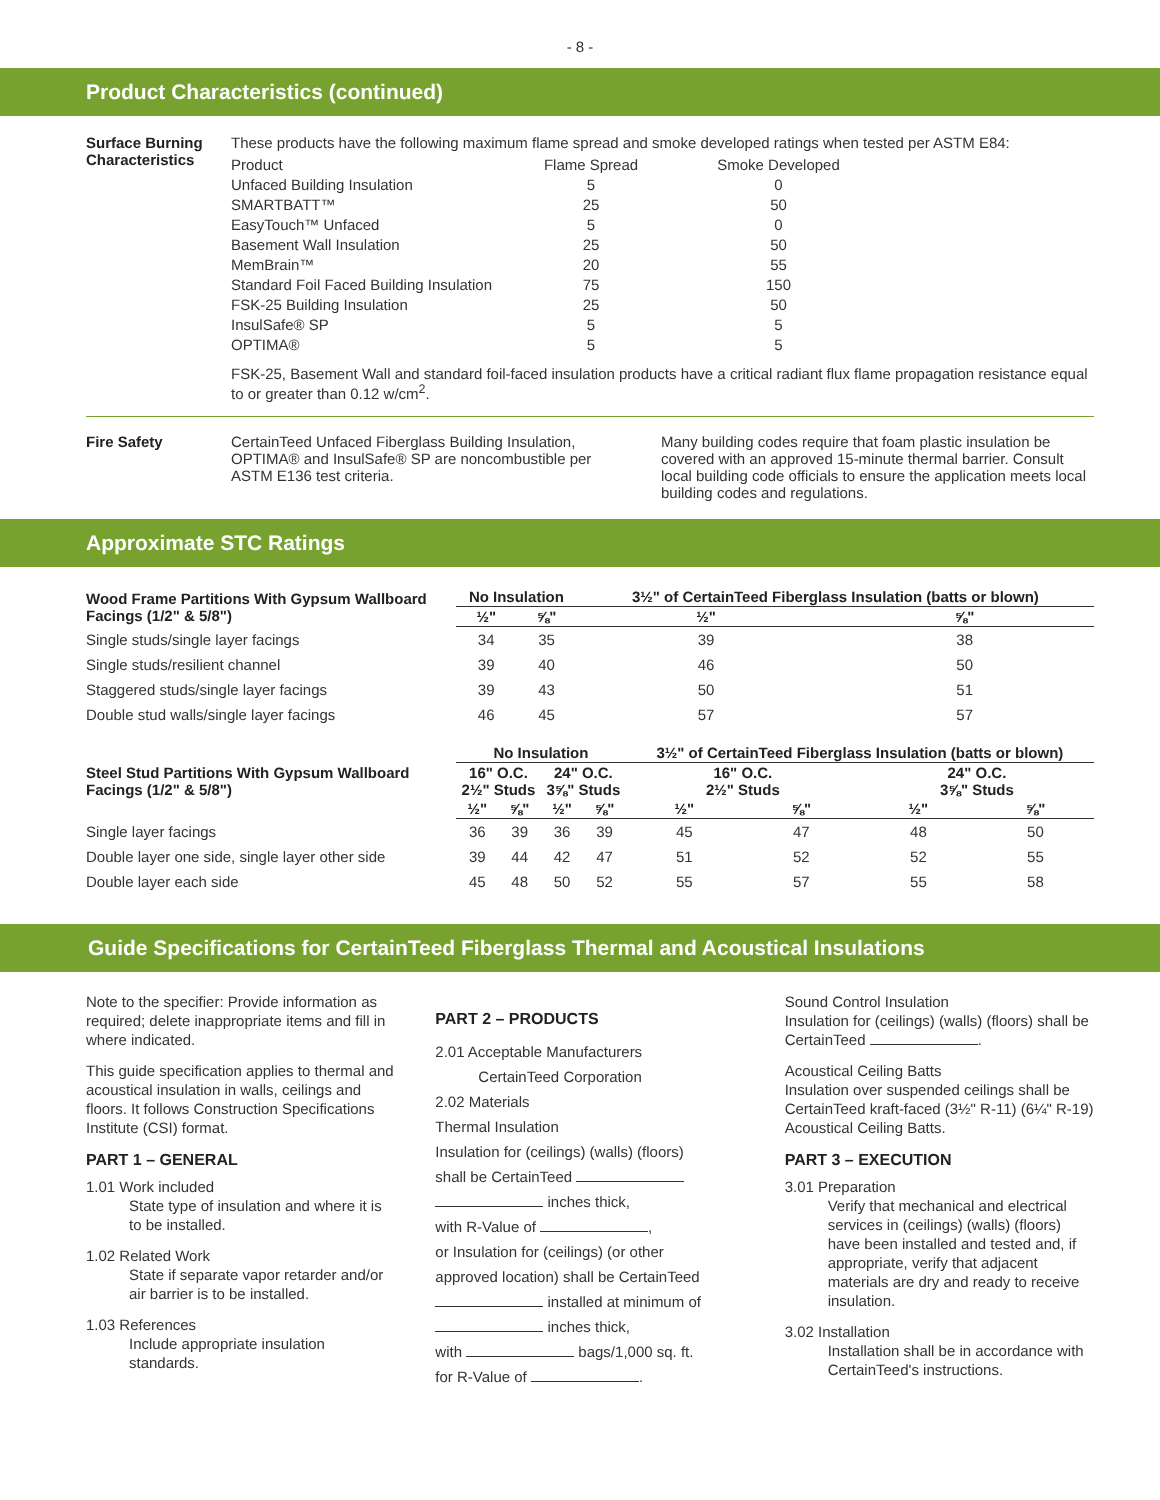- 8 -
Product Characteristics (continued)
Surface Burning Characteristics
These products have the following maximum flame spread and smoke developed ratings when tested per ASTM E84:
| Product | Flame Spread | Smoke Developed |
| Unfaced Building Insulation | 5 | 0 |
| SMARTBATT™ | 25 | 50 |
| EasyTouch™ Unfaced | 5 | 0 |
| Basement Wall Insulation | 25 | 50 |
| MemBrain™ | 20 | 55 |
| Standard Foil Faced Building Insulation | 75 | 150 |
| FSK-25 Building Insulation | 25 | 50 |
| InsulSafe® SP | 5 | 5 |
| OPTIMA® | 5 | 5 |
FSK-25, Basement Wall and standard foil-faced insulation products have a critical radiant flux flame propagation resistance equal to or greater than 0.12 w/cm<sup>2</sup>.
Fire Safety CertainTeed Unfaced Fiberglass Building Insulation, OPTIMA® and InsulSafe® SP are noncombustible per ASTM E136 test criteria.
Many building codes require that foam plastic insulation be covered with an approved 15-minute thermal barrier. Consult local building code officials to ensure the application meets local building codes and regulations.
Approximate STC Ratings
| Wood Frame Partitions With Gypsum Wallboard Facings (1/2" & 5/8") | No Insulation | | 3½" of CertainTeed Fiberglass Insulation (batts or blown) | |
| --- | --- | --- | --- | --- |
| | ½" | ⅝" | ½" | ⅝" |
| Single studs/single layer facings | 34 | 35 | 39 | 38 |
| Single studs/resilient channel | 39 | 40 | 46 | 50 |
| Staggered studs/single layer facings | 39 | 43 | 50 | 51 |
| Double stud walls/single layer facings | 46 | 45 | 57 | 57 |
| Steel Stud Partitions With Gypsum Wallboard Facings (1/2" & 5/8") | No Insulation | | | | 3½" of CertainTeed Fiberglass Insulation (batts or blown) | | | |
| --- | --- | --- | --- | --- | --- | --- | --- | --- |
| | 16" O.C. 2½" Studs | | 24" O.C. 3⅝" Studs | | 16" O.C. 2½" Studs | | 24" O.C. 3⅝" Studs | |
| | ½" | ⅝" | ½" | ⅝" | ½" | ⅝" | ½" | ⅝" |
| Single layer facings | 36 | 39 | 36 | 39 | 45 | 47 | 48 | 50 |
| Double layer one side, single layer other side | 39 | 44 | 42 | 47 | 51 | 52 | 52 | 55 |
| Double layer each side | 45 | 48 | 50 | 52 | 55 | 57 | 55 | 58 |
Guide Specifications for CertainTeed Fiberglass Thermal and Acoustical Insulations
Note to the specifier: Provide information as required; delete inappropriate items and fill in where indicated.
This guide specification applies to thermal and acoustical insulation in walls, ceilings and floors. It follows Construction Specifications Institute (CSI) format.
PART 1 – GENERAL
1.01 Work included
State type of insulation and where it is to be installed.
1.02 Related Work
State if separate vapor retarder and/or air barrier is to be installed.
1.03 References
Include appropriate insulation standards.
PART 2 – PRODUCTS
2.01 Acceptable Manufacturers
CertainTeed Corporation
2.02 Materials
Thermal Insulation
Insulation for (ceilings) (walls) (floors)
shall be CertainTeed
inches thick,
with R-Value of ,
or Insulation for (ceilings) (or other
approved location) shall be CertainTeed
installed at minimum of
inches thick,
with bags/1,000 sq. ft.
for R-Value of .
Sound Control Insulation
Insulation for (ceilings) (walls) (floors) shall be CertainTeed .
Acoustical Ceiling Batts
Insulation over suspended ceilings shall be CertainTeed kraft-faced (3½" R-11) (6¼" R-19) Acoustical Ceiling Batts.
PART 3 – EXECUTION
3.01 Preparation
Verify that mechanical and electrical services in (ceilings) (walls) (floors) have been installed and tested and, if appropriate, verify that adjacent materials are dry and ready to receive insulation.
3.02 Installation
Installation shall be in accordance with CertainTeed's instructions.